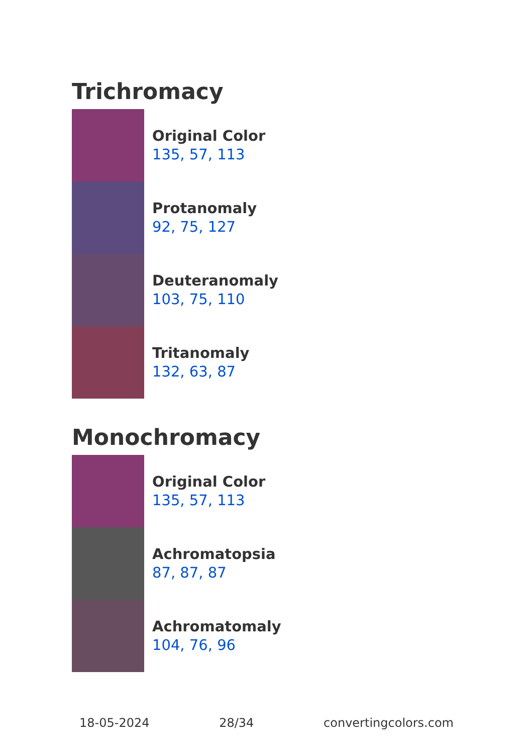Trichromacy
Original Color
135, 57, 113
Protanomaly
92, 75, 127
Deuteranomaly
103, 75, 110
Tritanomaly
132, 63, 87
Monochromacy
Original Color
135, 57, 113
Achromatopsia
87, 87, 87
Achromatomaly
104, 76, 96
18-05-2024 28/34 convertingcolors.com